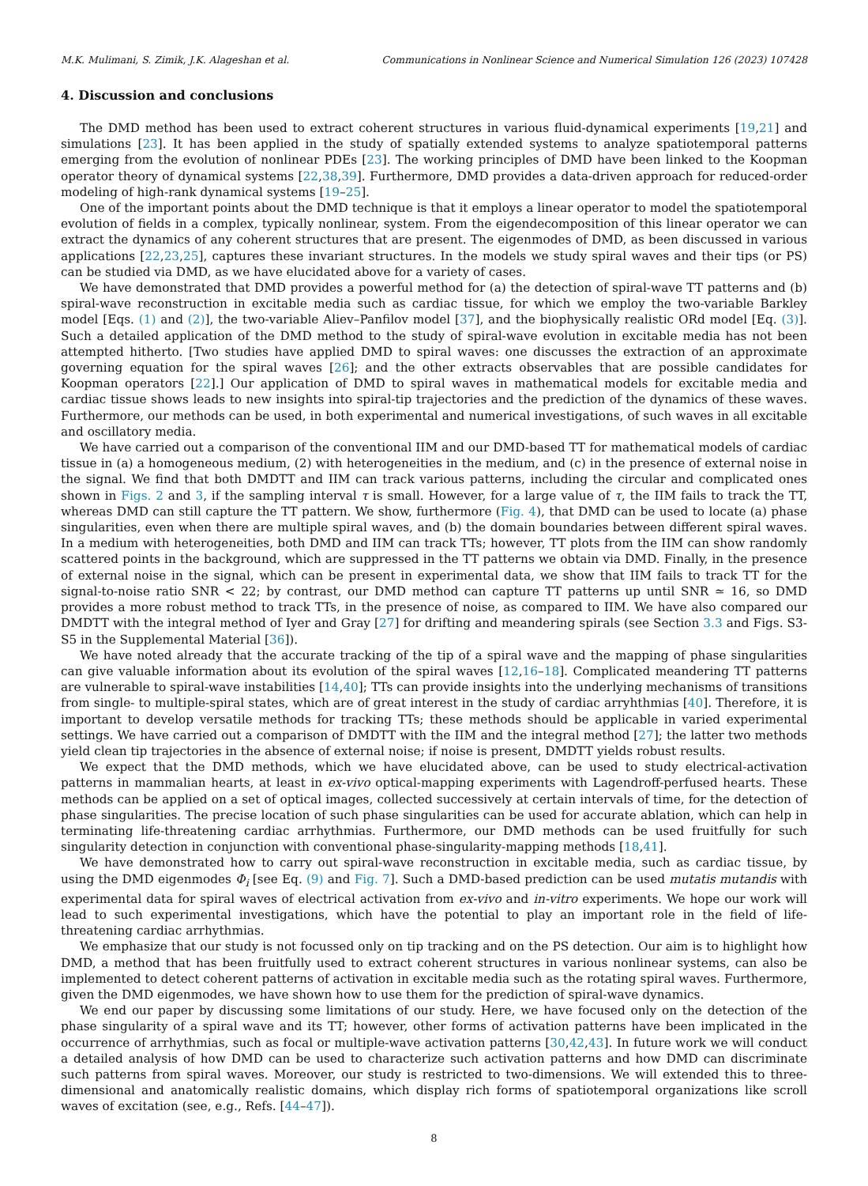M.K. Mulimani, S. Zimik, J.K. Alageshan et al. Communications in Nonlinear Science and Numerical Simulation 126 (2023) 107428
4. Discussion and conclusions
The DMD method has been used to extract coherent structures in various fluid-dynamical experiments [19,21] and simulations [23]. It has been applied in the study of spatially extended systems to analyze spatiotemporal patterns emerging from the evolution of nonlinear PDEs [23]. The working principles of DMD have been linked to the Koopman operator theory of dynamical systems [22,38,39]. Furthermore, DMD provides a data-driven approach for reduced-order modeling of high-rank dynamical systems [19–25].
One of the important points about the DMD technique is that it employs a linear operator to model the spatiotemporal evolution of fields in a complex, typically nonlinear, system. From the eigendecomposition of this linear operator we can extract the dynamics of any coherent structures that are present. The eigenmodes of DMD, as been discussed in various applications [22,23,25], captures these invariant structures. In the models we study spiral waves and their tips (or PS) can be studied via DMD, as we have elucidated above for a variety of cases.
We have demonstrated that DMD provides a powerful method for (a) the detection of spiral-wave TT patterns and (b) spiral-wave reconstruction in excitable media such as cardiac tissue, for which we employ the two-variable Barkley model [Eqs. (1) and (2)], the two-variable Aliev–Panfilov model [37], and the biophysically realistic ORd model [Eq. (3)]. Such a detailed application of the DMD method to the study of spiral-wave evolution in excitable media has not been attempted hitherto. [Two studies have applied DMD to spiral waves: one discusses the extraction of an approximate governing equation for the spiral waves [26]; and the other extracts observables that are possible candidates for Koopman operators [22].] Our application of DMD to spiral waves in mathematical models for excitable media and cardiac tissue shows leads to new insights into spiral-tip trajectories and the prediction of the dynamics of these waves. Furthermore, our methods can be used, in both experimental and numerical investigations, of such waves in all excitable and oscillatory media.
We have carried out a comparison of the conventional IIM and our DMD-based TT for mathematical models of cardiac tissue in (a) a homogeneous medium, (2) with heterogeneities in the medium, and (c) in the presence of external noise in the signal. We find that both DMDTT and IIM can track various patterns, including the circular and complicated ones shown in Figs. 2 and 3, if the sampling interval τ is small. However, for a large value of τ, the IIM fails to track the TT, whereas DMD can still capture the TT pattern. We show, furthermore (Fig. 4), that DMD can be used to locate (a) phase singularities, even when there are multiple spiral waves, and (b) the domain boundaries between different spiral waves. In a medium with heterogeneities, both DMD and IIM can track TTs; however, TT plots from the IIM can show randomly scattered points in the background, which are suppressed in the TT patterns we obtain via DMD. Finally, in the presence of external noise in the signal, which can be present in experimental data, we show that IIM fails to track TT for the signal-to-noise ratio SNR < 22; by contrast, our DMD method can capture TT patterns up until SNR ≃ 16, so DMD provides a more robust method to track TTs, in the presence of noise, as compared to IIM. We have also compared our DMDTT with the integral method of Iyer and Gray [27] for drifting and meandering spirals (see Section 3.3 and Figs. S3-S5 in the Supplemental Material [36]).
We have noted already that the accurate tracking of the tip of a spiral wave and the mapping of phase singularities can give valuable information about its evolution of the spiral waves [12,16–18]. Complicated meandering TT patterns are vulnerable to spiral-wave instabilities [14,40]; TTs can provide insights into the underlying mechanisms of transitions from single- to multiple-spiral states, which are of great interest in the study of cardiac arryhthmias [40]. Therefore, it is important to develop versatile methods for tracking TTs; these methods should be applicable in varied experimental settings. We have carried out a comparison of DMDTT with the IIM and the integral method [27]; the latter two methods yield clean tip trajectories in the absence of external noise; if noise is present, DMDTT yields robust results.
We expect that the DMD methods, which we have elucidated above, can be used to study electrical-activation patterns in mammalian hearts, at least in ex-vivo optical-mapping experiments with Lagendroff-perfused hearts. These methods can be applied on a set of optical images, collected successively at certain intervals of time, for the detection of phase singularities. The precise location of such phase singularities can be used for accurate ablation, which can help in terminating life-threatening cardiac arrhythmias. Furthermore, our DMD methods can be used fruitfully for such singularity detection in conjunction with conventional phase-singularity-mapping methods [18,41].
We have demonstrated how to carry out spiral-wave reconstruction in excitable media, such as cardiac tissue, by using the DMD eigenmodes Φ<sub>i</sub> [see Eq. (9) and Fig. 7]. Such a DMD-based prediction can be used mutatis mutandis with experimental data for spiral waves of electrical activation from ex-vivo and in-vitro experiments. We hope our work will lead to such experimental investigations, which have the potential to play an important role in the field of life-threatening cardiac arrhythmias.
We emphasize that our study is not focussed only on tip tracking and on the PS detection. Our aim is to highlight how DMD, a method that has been fruitfully used to extract coherent structures in various nonlinear systems, can also be implemented to detect coherent patterns of activation in excitable media such as the rotating spiral waves. Furthermore, given the DMD eigenmodes, we have shown how to use them for the prediction of spiral-wave dynamics.
We end our paper by discussing some limitations of our study. Here, we have focused only on the detection of the phase singularity of a spiral wave and its TT; however, other forms of activation patterns have been implicated in the occurrence of arrhythmias, such as focal or multiple-wave activation patterns [30,42,43]. In future work we will conduct a detailed analysis of how DMD can be used to characterize such activation patterns and how DMD can discriminate such patterns from spiral waves. Moreover, our study is restricted to two-dimensions. We will extended this to three-dimensional and anatomically realistic domains, which display rich forms of spatiotemporal organizations like scroll waves of excitation (see, e.g., Refs. [44–47]).
8